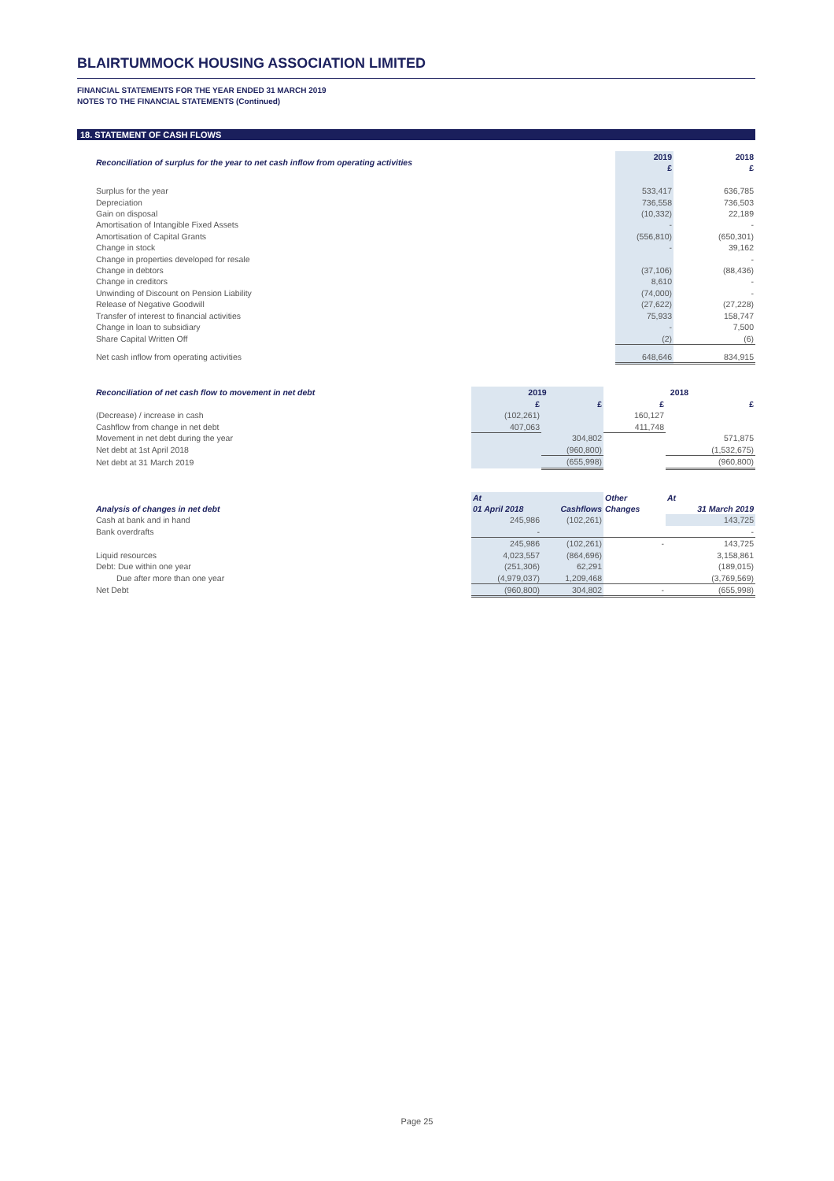BLAIRTUMMOCK HOUSING ASSOCIATION LIMITED
FINANCIAL STATEMENTS FOR THE YEAR ENDED 31 MARCH 2019
NOTES TO THE FINANCIAL STATEMENTS (Continued)
18. STATEMENT OF CASH FLOWS
| Reconciliation of surplus for the year to net cash inflow from operating activities | 2019 £ | 2018 £ |
| Surplus for the year | 533,417 | 636,785 |
| Depreciation | 736,558 | 736,503 |
| Gain on disposal | (10,332) | 22,189 |
| Amortisation of Intangible Fixed Assets | - | - |
| Amortisation of Capital Grants | (556,810) | (650,301) |
| Change in stock | - | 39,162 |
| Change in properties developed for resale | | - |
| Change in debtors | (37,106) | (88,436) |
| Change in creditors | 8,610 | - |
| Unwinding of Discount on Pension Liability | (74,000) | - |
| Release of Negative Goodwill | (27,622) | (27,228) |
| Transfer of interest to financial activities | 75,933 | 158,747 |
| Change in loan to subsidiary | - | 7,500 |
| Share Capital Written Off | (2) | (6) |
| Net cash inflow from operating activities | 648,646 | 834,915 |
| Reconciliation of net cash flow to movement in net debt | 2019 | | 2018 | |
| | £ | £ | £ | £ |
| (Decrease) / increase in cash | (102,261) | | 160,127 | |
| Cashflow from change in net debt | 407,063 | | 411,748 | |
| Movement in net debt during the year | | 304,802 | | 571,875 |
| Net debt at 1st April 2018 | | (960,800) | | (1,532,675) |
| Net debt at 31 March 2019 | | (655,998) | | (960,800) |
| Analysis of changes in net debt | At 01 April 2018 | Cashflows | Other Changes | At 31 March 2019 |
| --- | --- | --- | --- | --- |
| Cash at bank and in hand | 245,986 | (102,261) | | 143,725 |
| Bank overdrafts | - | | | - |
| | 245,986 | (102,261) | - | 143,725 |
| Liquid resources | 4,023,557 | (864,696) | | 3,158,861 |
| Debt: Due within one year | (251,306) | 62,291 | | (189,015) |
| Due after more than one year | (4,979,037) | 1,209,468 | | (3,769,569) |
| Net Debt | (960,800) | 304,802 | - | (655,998) |
Page 25